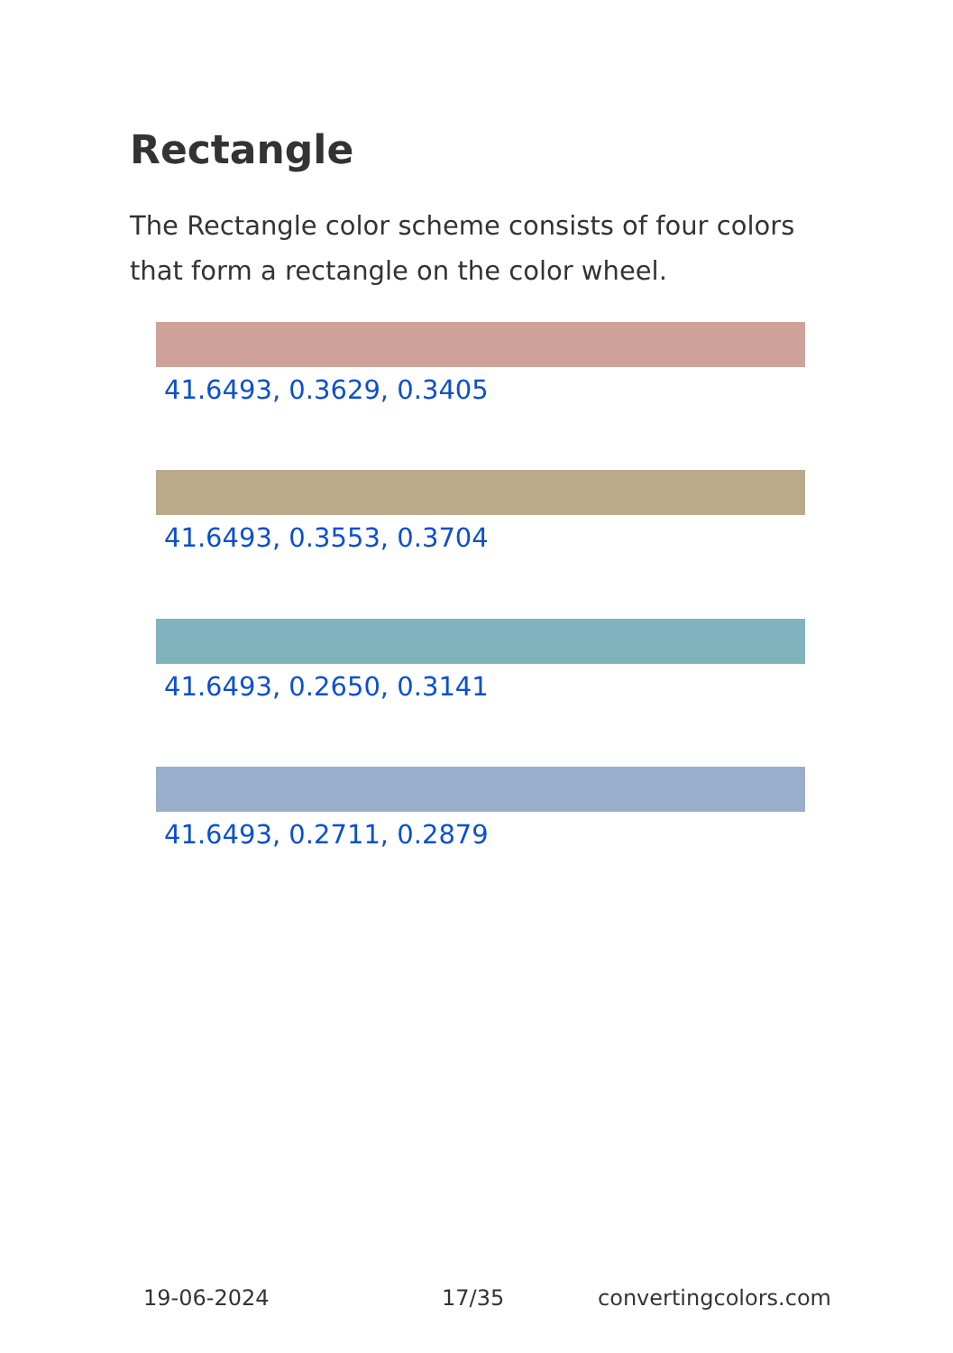Rectangle
The Rectangle color scheme consists of four colors that form a rectangle on the color wheel.
41.6493, 0.3629, 0.3405
41.6493, 0.3553, 0.3704
41.6493, 0.2650, 0.3141
41.6493, 0.2711, 0.2879
19-06-2024 17/35 convertingcolors.com